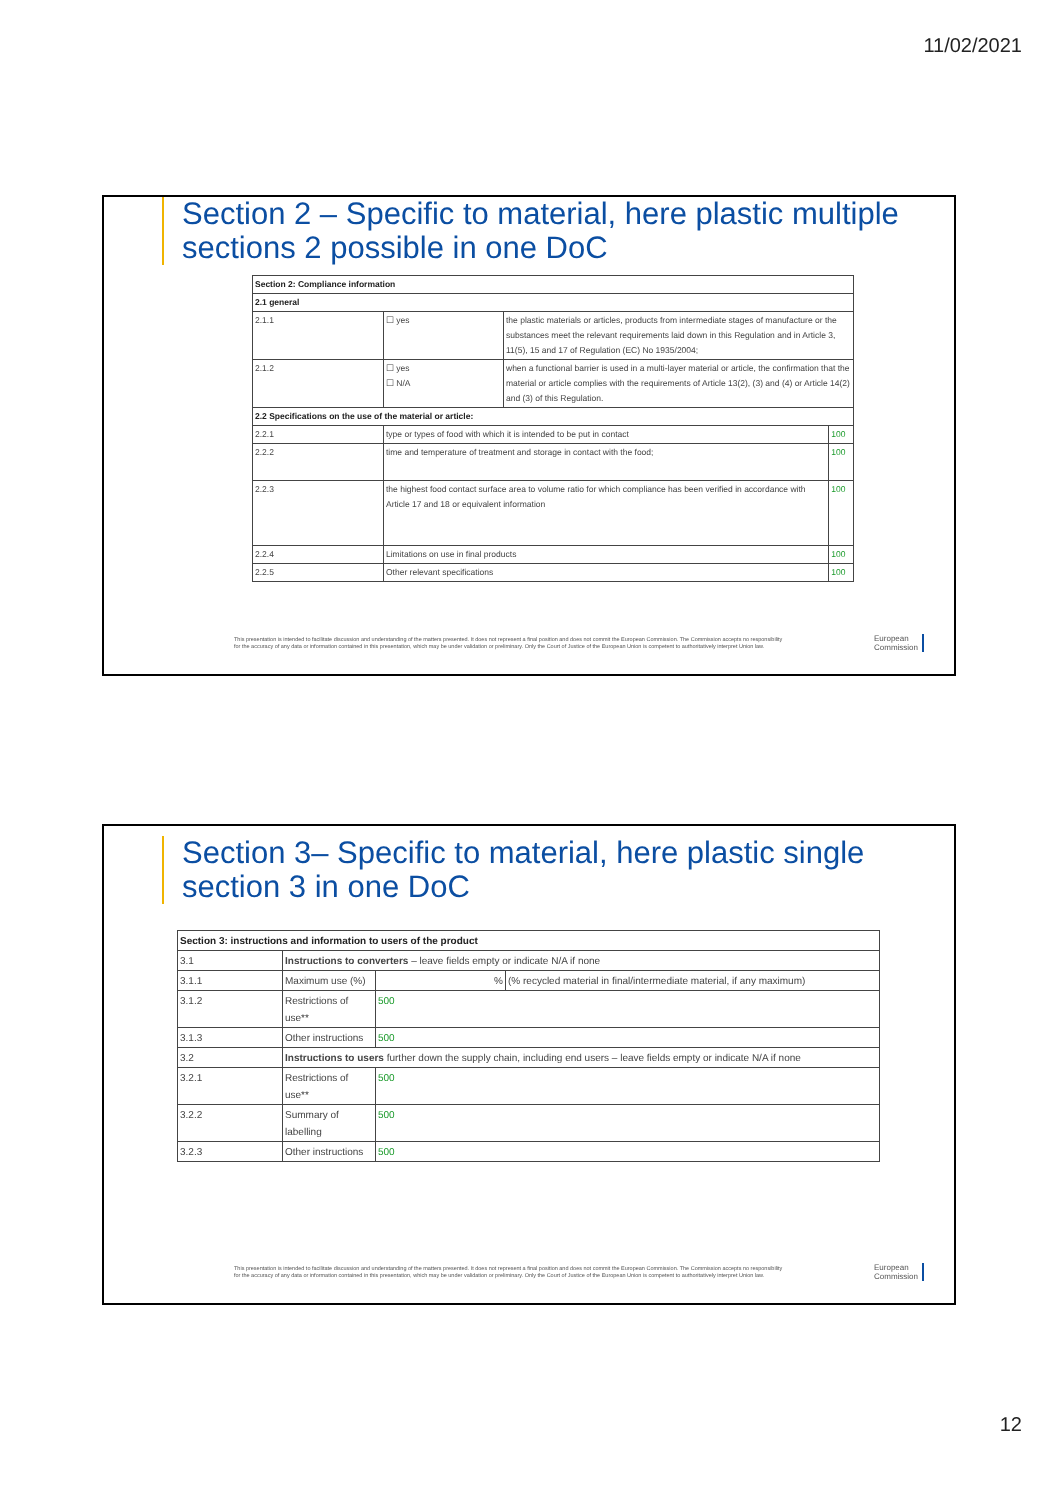11/02/2021
Section 2 – Specific to material, here plastic multiple sections 2 possible in one DoC
| Section 2: Compliance information | | | |
| --- | --- | --- | --- |
| 2.1 general | | | |
| 2.1.1 | ☐ yes | the plastic materials or articles, products from intermediate stages of manufacture or the substances meet the relevant requirements laid down in this Regulation and in Article 3, 11(5), 15 and 17 of Regulation (EC) No 1935/2004; | |
| 2.1.2 | ☐ yes ☐ N/A | when a functional barrier is used in a multi-layer material or article, the confirmation that the material or article complies with the requirements of Article 13(2), (3) and (4) or Article 14(2) and (3) of this Regulation. | |
| 2.2 Specifications on the use of the material or article: | | | |
| 2.2.1 | type or types of food with which it is intended to be put in contact | | 100 |
| 2.2.2 | time and temperature of treatment and storage in contact with the food; | | 100 |
| 2.2.3 | the highest food contact surface area to volume ratio for which compliance has been verified in accordance with Article 17 and 18 or equivalent information | | 100 |
| 2.2.4 | Limitations on use in final products | | 100 |
| 2.2.5 | Other relevant specifications | | 100 |
This presentation is intended to facilitate discussion and understanding of the matters presented. It does not represent a final position and does not commit the European Commission. The Commission accepts no responsibility for the accuracy of any data or information contained in this presentation, which may be under validation or preliminary. Only the Court of Justice of the European Union is competent to authoritatively interpret Union law.
European
Commission
Section 3– Specific to material, here plastic single section 3 in one DoC
| Section 3: instructions and information to users of the product | | | |
| --- | --- | --- | --- |
| 3.1 | Instructions to converters – leave fields empty or indicate N/A if none | | |
| 3.1.1 | Maximum use (%) | % | (% recycled material in final/intermediate material, if any maximum) |
| 3.1.2 | Restrictions of use** | 500 | |
| 3.1.3 | Other instructions | 500 | |
| 3.2 | Instructions to users further down the supply chain, including end users – leave fields empty or indicate N/A if none | | |
| 3.2.1 | Restrictions of use** | 500 | |
| 3.2.2 | Summary of labelling | 500 | |
| 3.2.3 | Other instructions | 500 | |
This presentation is intended to facilitate discussion and understanding of the matters presented. It does not represent a final position and does not commit the European Commission. The Commission accepts no responsibility for the accuracy of any data or information contained in this presentation, which may be under validation or preliminary. Only the Court of Justice of the European Union is competent to authoritatively interpret Union law.
European
Commission
12